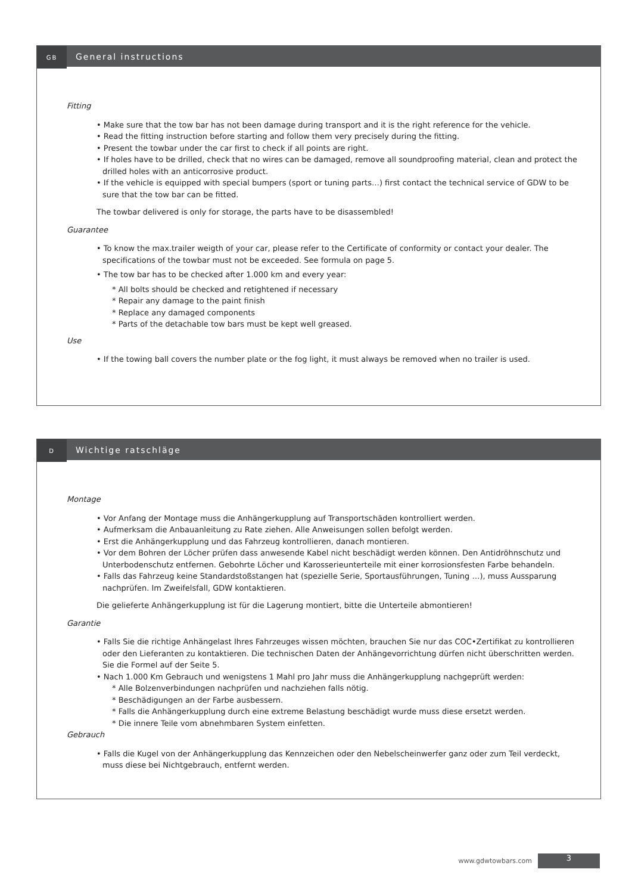GB
General instructions
Fitting
• Make sure that the tow bar has not been damage during transport and it is the right reference for the vehicle.
• Read the fitting instruction before starting and follow them very precisely during the fitting.
• Present the towbar under the car first to check if all points are right.
• If holes have to be drilled, check that no wires can be damaged, remove all soundproofing material, clean and protect the drilled holes with an anticorrosive product.
• If the vehicle is equipped with special bumpers (sport or tuning parts…) first contact the technical service of GDW to be sure that the tow bar can be fitted.
The towbar delivered is only for storage, the parts have to be disassembled!
Guarantee
• To know the max.trailer weigth of your car, please refer to the Certificate of conformity or contact your dealer. The specifications of the towbar must not be exceeded. See formula on page 5.
• The tow bar has to be checked after 1.000 km and every year:
* All bolts should be checked and retightened if necessary
* Repair any damage to the paint finish
* Replace any damaged components
* Parts of the detachable tow bars must be kept well greased.
Use
• If the towing ball covers the number plate or the fog light, it must always be removed when no trailer is used.
D
Wichtige ratschläge
Montage
• Vor Anfang der Montage muss die Anhängerkupplung auf Transportschäden kontrolliert werden.
• Aufmerksam die Anbauanleitung zu Rate ziehen. Alle Anweisungen sollen befolgt werden.
• Erst die Anhängerkupplung und das Fahrzeug kontrollieren, danach montieren.
• Vor dem Bohren der Löcher prüfen dass anwesende Kabel nicht beschädigt werden können. Den Antidröhnschutz und Unterbodenschutz entfernen. Gebohrte Löcher und Karosserieunterteile mit einer korrosionsfesten Farbe behandeln.
• Falls das Fahrzeug keine Standardstoßstangen hat (spezielle Serie, Sportausführungen, Tuning …), muss Aussparung nachprüfen. Im Zweifelsfall, GDW kontaktieren.
Die gelieferte Anhängerkupplung ist für die Lagerung montiert, bitte die Unterteile abmontieren!
Garantie
• Falls Sie die richtige Anhängelast Ihres Fahrzeuges wissen möchten, brauchen Sie nur das COC•Zertifikat zu kontrollieren oder den Lieferanten zu kontaktieren. Die technischen Daten der Anhängevorrichtung dürfen nicht überschritten werden. Sie die Formel auf der Seite 5.
• Nach 1.000 Km Gebrauch und wenigstens 1 Mahl pro Jahr muss die Anhängerkupplung nachgeprüft werden:
* Alle Bolzenverbindungen nachprüfen und nachziehen falls nötig.
* Beschädigungen an der Farbe ausbessern.
* Falls die Anhängerkupplung durch eine extreme Belastung beschädigt wurde muss diese ersetzt werden.
* Die innere Teile vom abnehmbaren System einfetten.
Gebrauch
• Falls die Kugel von der Anhängerkupplung das Kennzeichen oder den Nebelscheinwerfer ganz oder zum Teil verdeckt, muss diese bei Nichtgebrauch, entfernt werden.
www.gdwtowbars.com 3